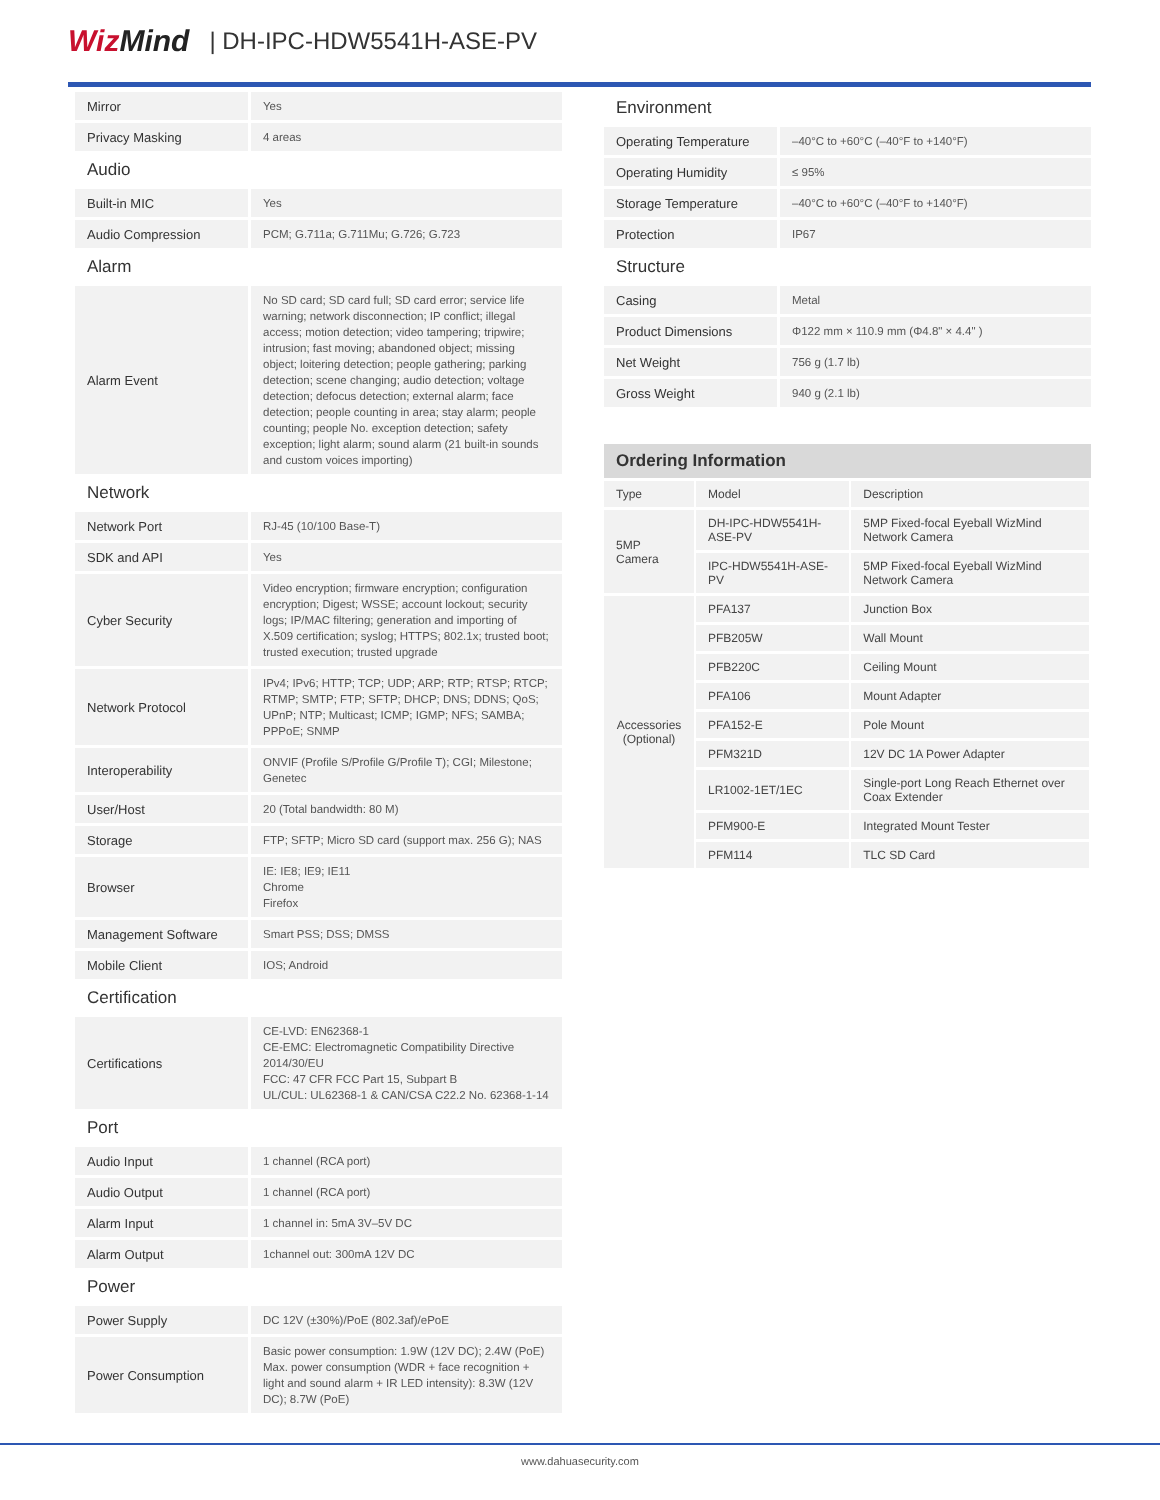WizMind
| DH-IPC-HDW5541H-ASE-PV
| Mirror | Yes |
| Privacy Masking | 4 areas |
| Audio | |
| Built-in MIC | Yes |
| Audio Compression | PCM; G.711a; G.711Mu; G.726; G.723 |
| Alarm | |
| Alarm Event | No SD card; SD card full; SD card error; service life warning; network disconnection; IP conflict; illegal access; motion detection; video tampering; tripwire; intrusion; fast moving; abandoned object; missing object; loitering detection; people gathering; parking detection; scene changing; audio detection; voltage detection; defocus detection; external alarm; face detection; people counting in area; stay alarm; people counting; people No. exception detection; safety exception; light alarm; sound alarm (21 built-in sounds and custom voices importing) |
| Network | |
| Network Port | RJ-45 (10/100 Base-T) |
| SDK and API | Yes |
| Cyber Security | Video encryption; firmware encryption; configuration encryption; Digest; WSSE; account lockout; security logs; IP/MAC filtering; generation and importing of X.509 certification; syslog; HTTPS; 802.1x; trusted boot; trusted execution; trusted upgrade |
| Network Protocol | IPv4; IPv6; HTTP; TCP; UDP; ARP; RTP; RTSP; RTCP; RTMP; SMTP; FTP; SFTP; DHCP; DNS; DDNS; QoS; UPnP; NTP; Multicast; ICMP; IGMP; NFS; SAMBA; PPPoE; SNMP |
| Interoperability | ONVIF (Profile S/Profile G/Profile T); CGI; Milestone; Genetec |
| User/Host | 20 (Total bandwidth: 80 M) |
| Storage | FTP; SFTP; Micro SD card (support max. 256 G); NAS |
| Browser | IE: IE8; IE9; IE11 Chrome Firefox |
| Management Software | Smart PSS; DSS; DMSS |
| Mobile Client | IOS; Android |
| Certification | |
| Certifications | CE-LVD: EN62368-1 CE-EMC: Electromagnetic Compatibility Directive 2014/30/EU FCC: 47 CFR FCC Part 15, Subpart B UL/CUL: UL62368-1 & CAN/CSA C22.2 No. 62368-1-14 |
| Port | |
| Audio Input | 1 channel (RCA port) |
| Audio Output | 1 channel (RCA port) |
| Alarm Input | 1 channel in: 5mA 3V–5V DC |
| Alarm Output | 1channel out: 300mA 12V DC |
| Power | |
| Power Supply | DC 12V (±30%)/PoE (802.3af)/ePoE |
| Power Consumption | Basic power consumption: 1.9W (12V DC); 2.4W (PoE) Max. power consumption (WDR + face recognition + light and sound alarm + IR LED intensity): 8.3W (12V DC); 8.7W (PoE) |
| Environment | |
| Operating Temperature | –40°C to +60°C (–40°F to +140°F) |
| Operating Humidity | ≤ 95% |
| Storage Temperature | –40°C to +60°C (–40°F to +140°F) |
| Protection | IP67 |
| Structure | |
| Casing | Metal |
| Product Dimensions | Φ122 mm × 110.9 mm (Φ4.8" × 4.4" ) |
| Net Weight | 756 g (1.7 lb) |
| Gross Weight | 940 g (2.1 lb) |
Ordering Information
| Type | Model | Description |
| 5MP Camera | DH-IPC-HDW5541H-ASE-PV | 5MP Fixed-focal Eyeball WizMind Network Camera |
| | IPC-HDW5541H-ASE-PV | 5MP Fixed-focal Eyeball WizMind Network Camera |
| Accessories (Optional) | PFA137 | Junction Box |
| | PFB205W | Wall Mount |
| | PFB220C | Ceiling Mount |
| | PFA106 | Mount Adapter |
| | PFA152-E | Pole Mount |
| | PFM321D | 12V DC 1A Power Adapter |
| | LR1002-1ET/1EC | Single-port Long Reach Ethernet over Coax Extender |
| | PFM900-E | Integrated Mount Tester |
| | PFM114 | TLC SD Card |
www.dahuasecurity.com